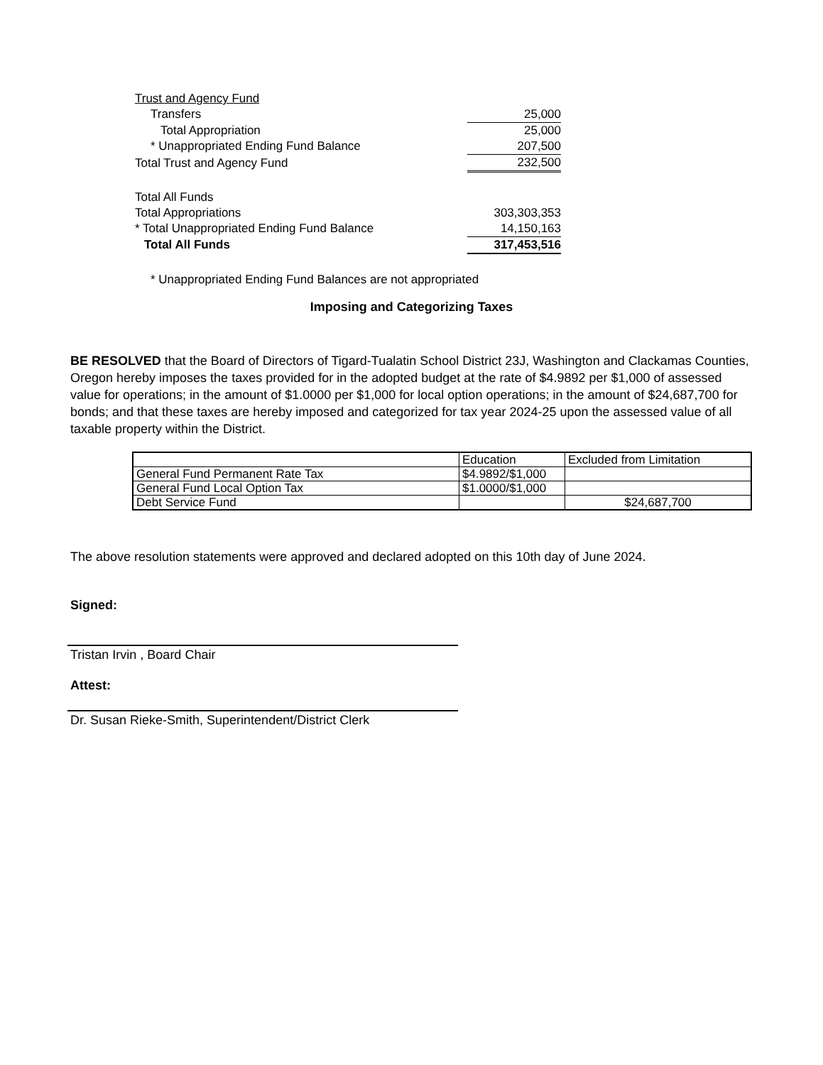| Trust and Agency Fund | |
| Transfers | 25,000 |
| Total Appropriation | 25,000 |
| * Unappropriated Ending Fund Balance | 207,500 |
| Total Trust and Agency Fund | 232,500 |
| Total All Funds | |
| Total Appropriations | 303,303,353 |
| * Total Unappropriated Ending Fund Balance | 14,150,163 |
| Total All Funds | 317,453,516 |
* Unappropriated Ending Fund Balances are not appropriated
Imposing and Categorizing Taxes
BE RESOLVED that the Board of Directors of Tigard-Tualatin School District 23J, Washington and Clackamas Counties, Oregon hereby imposes the taxes provided for in the adopted budget at the rate of $4.9892 per $1,000 of assessed value for operations; in the amount of $1.0000 per $1,000 for local option operations; in the amount of $24,687,700 for bonds; and that these taxes are hereby imposed and categorized for tax year 2024-25 upon the assessed value of all taxable property within the District.
| | Education | Excluded from Limitation |
| General Fund Permanent Rate Tax | $4.9892/$1,000 | |
| General Fund Local Option Tax | $1.0000/$1,000 | |
| Debt Service Fund | | $24,687,700 |
The above resolution statements were approved and declared adopted on this 10th day of June 2024.
Signed:
Tristan Irvin , Board Chair
Attest:
Dr. Susan Rieke-Smith, Superintendent/District Clerk